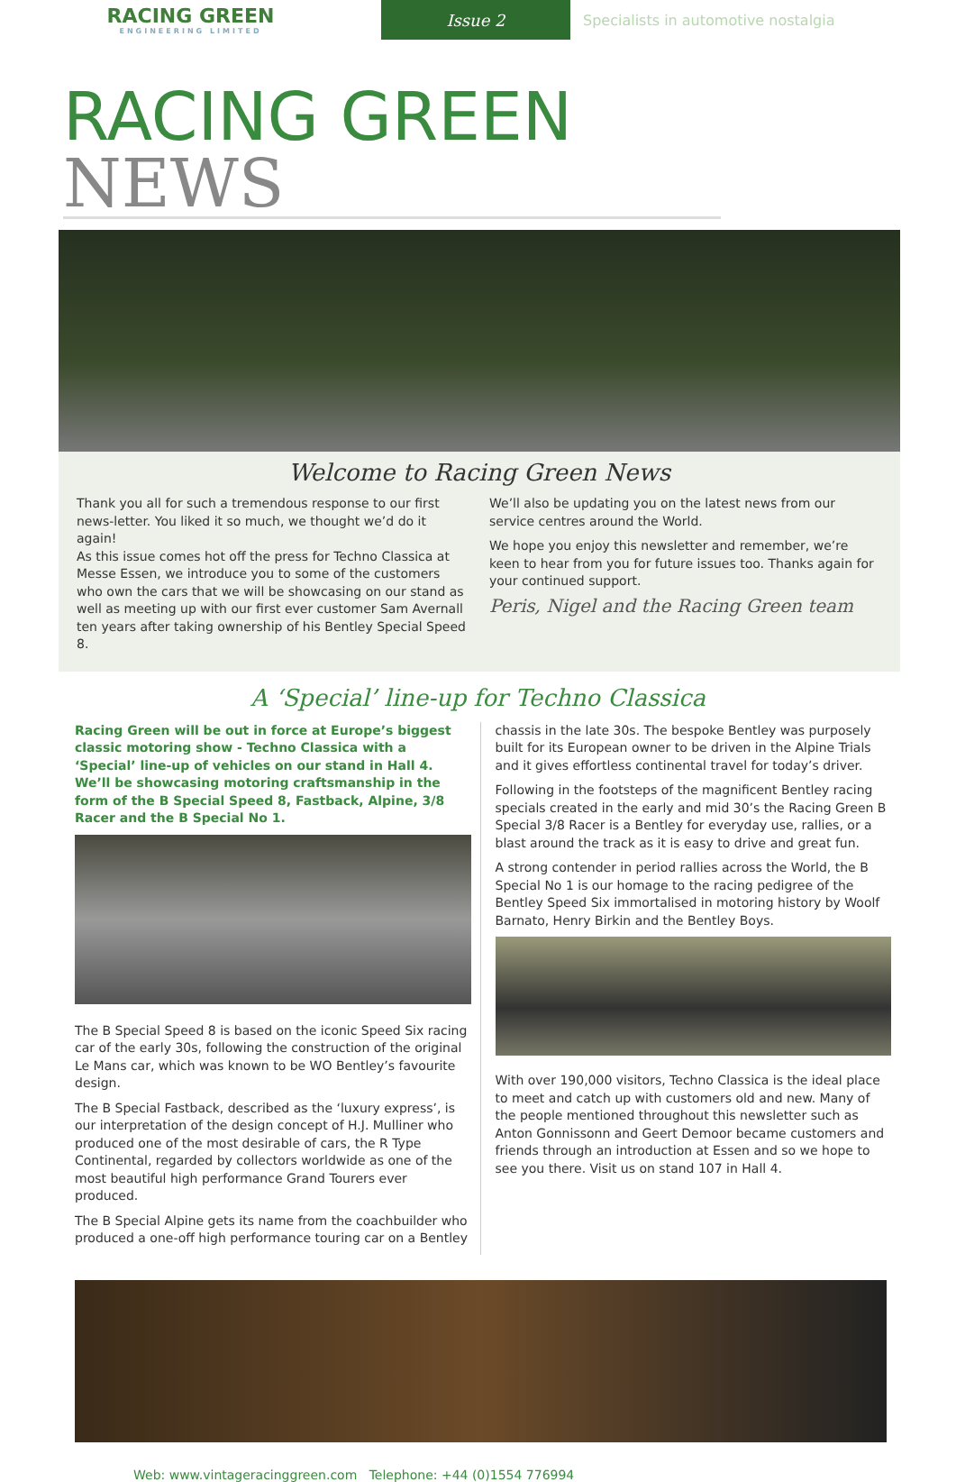RACING GREEN
ENGINEERING LIMITED
Issue 2
Specialists in automotive nostalgia
RACING GREEN NEWS
Welcome to Racing Green News
Thank you all for such a tremendous response to our first news-letter. You liked it so much, we thought we’d do it again!
As this issue comes hot off the press for Techno Classica at Messe Essen, we introduce you to some of the customers who own the cars that we will be showcasing on our stand as well as meeting up with our first ever customer Sam Avernall ten years after taking ownership of his Bentley Special Speed 8.
We’ll also be updating you on the latest news from our service centres around the World.
We hope you enjoy this newsletter and remember, we’re keen to hear from you for future issues too. Thanks again for your continued support.
Peris, Nigel and the Racing Green team
A ‘Special’ line-up for Techno Classica
Racing Green will be out in force at Europe’s biggest classic motoring show - Techno Classica with a ‘Special’ line-up of vehicles on our stand in Hall 4. We’ll be showcasing motoring craftsmanship in the form of the B Special Speed 8, Fastback, Alpine, 3/8 Racer and the B Special No 1.
The B Special Speed 8 is based on the iconic Speed Six racing car of the early 30s, following the construction of the original Le Mans car, which was known to be WO Bentley’s favourite design.
The B Special Fastback, described as the ‘luxury express’, is our interpretation of the design concept of H.J. Mulliner who produced one of the most desirable of cars, the R Type Continental, regarded by collectors worldwide as one of the most beautiful high performance Grand Tourers ever produced.
The B Special Alpine gets its name from the coachbuilder who produced a one-off high performance touring car on a Bentley
chassis in the late 30s. The bespoke Bentley was purposely built for its European owner to be driven in the Alpine Trials and it gives effortless continental travel for today’s driver.
Following in the footsteps of the magnificent Bentley racing specials created in the early and mid 30’s the Racing Green B Special 3/8 Racer is a Bentley for everyday use, rallies, or a blast around the track as it is easy to drive and great fun.
A strong contender in period rallies across the World, the B Special No 1 is our homage to the racing pedigree of the Bentley Speed Six immortalised in motoring history by Woolf Barnato, Henry Birkin and the Bentley Boys.
With over 190,000 visitors, Techno Classica is the ideal place to meet and catch up with customers old and new. Many of the people mentioned throughout this newsletter such as Anton Gonnissonn and Geert Demoor became customers and friends through an introduction at Essen and so we hope to see you there. Visit us on stand 107 in Hall 4.
Web: www.vintageracinggreen.com Telephone: +44 (0)1554 776994